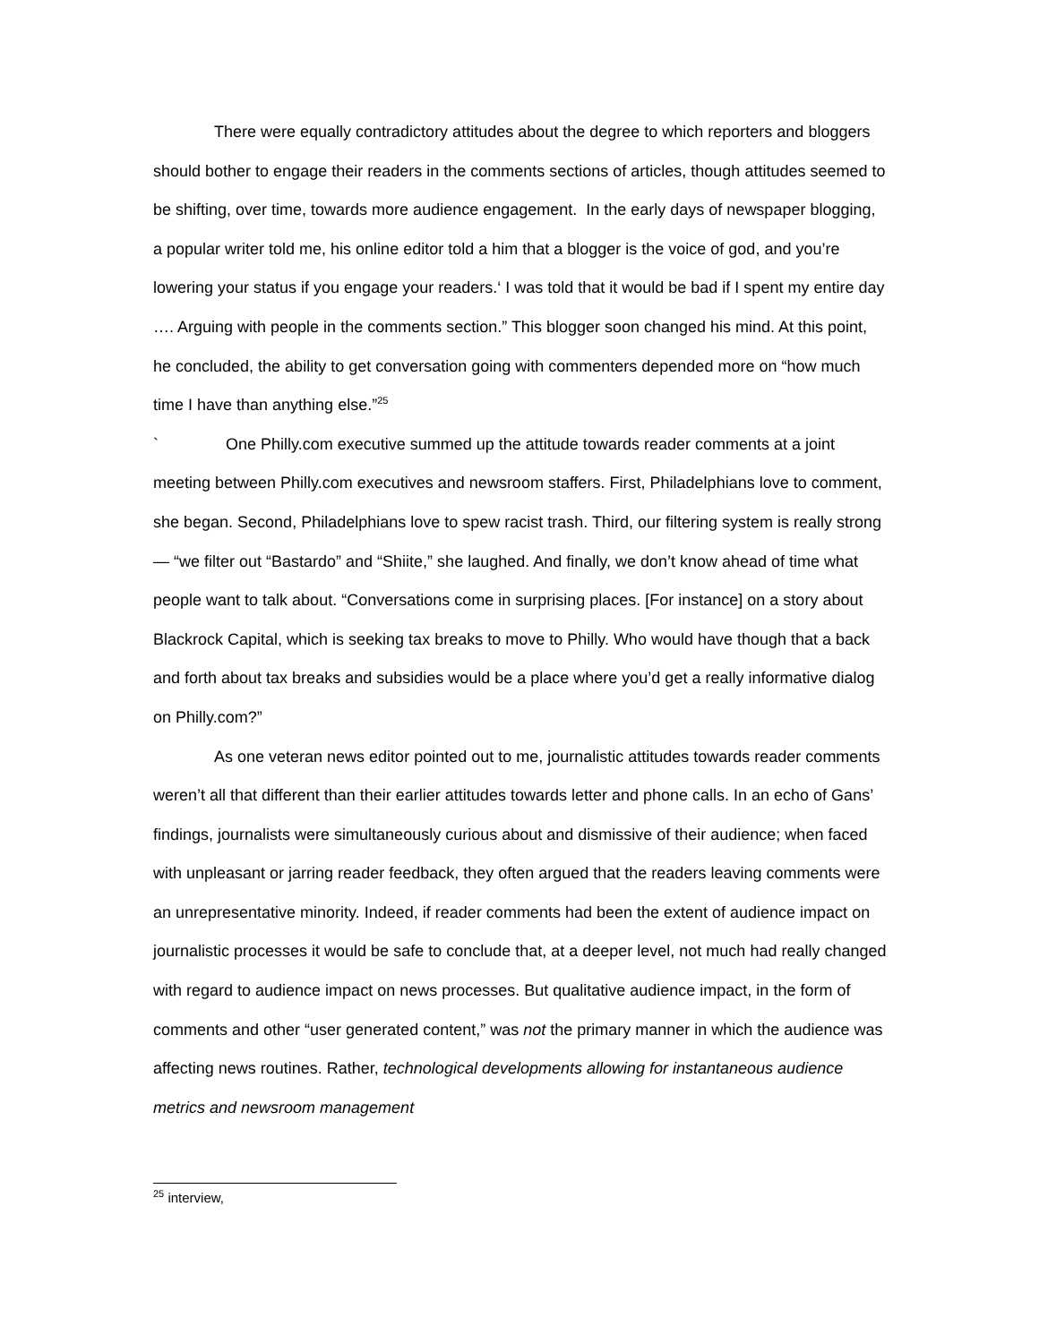There were equally contradictory attitudes about the degree to which reporters and bloggers should bother to engage their readers in the comments sections of articles, though attitudes seemed to be shifting, over time, towards more audience engagement. In the early days of newspaper blogging, a popular writer told me, his online editor told a him that a blogger is the voice of god, and you’re lowering your status if you engage your readers.‘ I was told that it would be bad if I spent my entire day …. Arguing with people in the comments section.” This blogger soon changed his mind. At this point, he concluded, the ability to get conversation going with commenters depended more on “how much time I have than anything else.”<sup>25</sup>
` One Philly.com executive summed up the attitude towards reader comments at a joint meeting between Philly.com executives and newsroom staffers. First, Philadelphians love to comment, she began. Second, Philadelphians love to spew racist trash. Third, our filtering system is really strong— “we filter out “Bastardo” and “Shiite,” she laughed. And finally, we don’t know ahead of time what people want to talk about. “Conversations come in surprising places. [For instance] on a story about Blackrock Capital, which is seeking tax breaks to move to Philly. Who would have though that a back and forth about tax breaks and subsidies would be a place where you’d get a really informative dialog on Philly.com?”
As one veteran news editor pointed out to me, journalistic attitudes towards reader comments weren’t all that different than their earlier attitudes towards letter and phone calls. In an echo of Gans’ findings, journalists were simultaneously curious about and dismissive of their audience; when faced with unpleasant or jarring reader feedback, they often argued that the readers leaving comments were an unrepresentative minority. Indeed, if reader comments had been the extent of audience impact on journalistic processes it would be safe to conclude that, at a deeper level, not much had really changed with regard to audience impact on news processes. But qualitative audience impact, in the form of comments and other “user generated content,” was not the primary manner in which the audience was affecting news routines. Rather, technological developments allowing for instantaneous audience metrics and newsroom management
<sup>25</sup> interview,